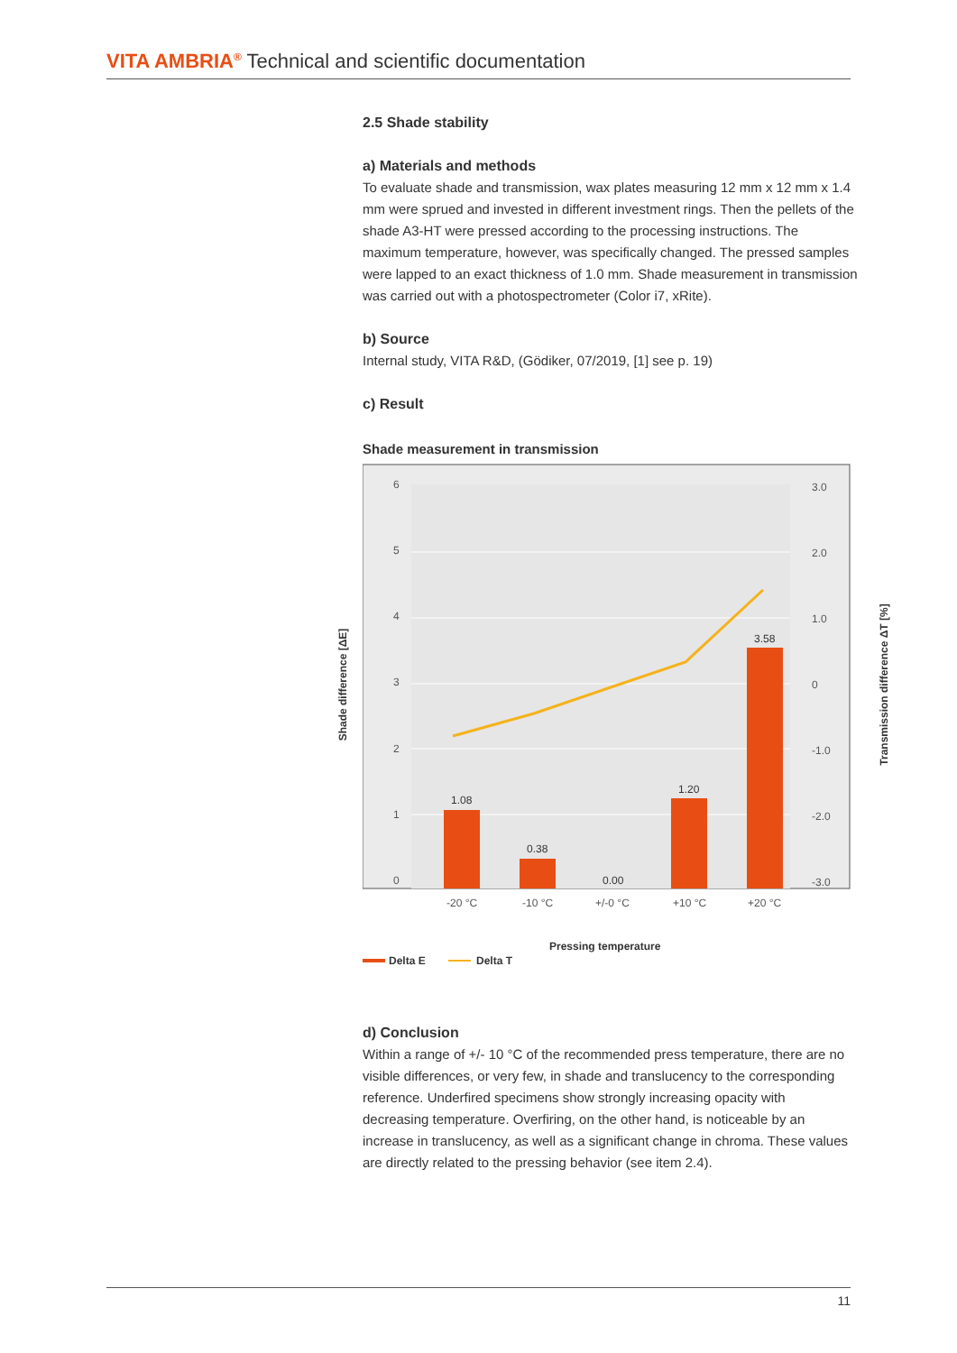VITA AMBRIA<sup>®</sup> Technical and scientific documentation
2.5 Shade stability
a) Materials and methods
To evaluate shade and transmission, wax plates measuring 12 mm x 12 mm x 1.4 mm were sprued and invested in different investment rings. Then the pellets of the shade A3-HT were pressed according to the processing instructions. The maximum temperature, however, was specifically changed. The pressed samples were lapped to an exact thickness of 1.0 mm. Shade measurement in transmission was carried out with a photospectrometer (Color i7, xRite).
b) Source
Internal study, VITA R&D, (Gödiker, 07/2019, [1] see p. 19)
c) Result
Shade measurement in transmission
6
5
4
3
2
1
0
3.0
2.0
1.0
0
-1.0
-2.0
-3.0
1.08
0.38
0.00
1.20
3.58
-20 °C
-10 °C
+/-0 °C
+10 °C
+20 °C
Pressing temperature
Delta E
Delta T
d) Conclusion
Within a range of +/- 10 °C of the recommended press temperature, there are no visible differences, or very few, in shade and translucency to the corresponding reference. Underfired specimens show strongly increasing opacity with decreasing temperature. Overfiring, on the other hand, is noticeable by an increase in translu­cency, as well as a significant change in chroma. These values are directly related to the pressing behavior (see item 2.4).
Shade difference [ΔE] Transmission difference ΔT [%]
11